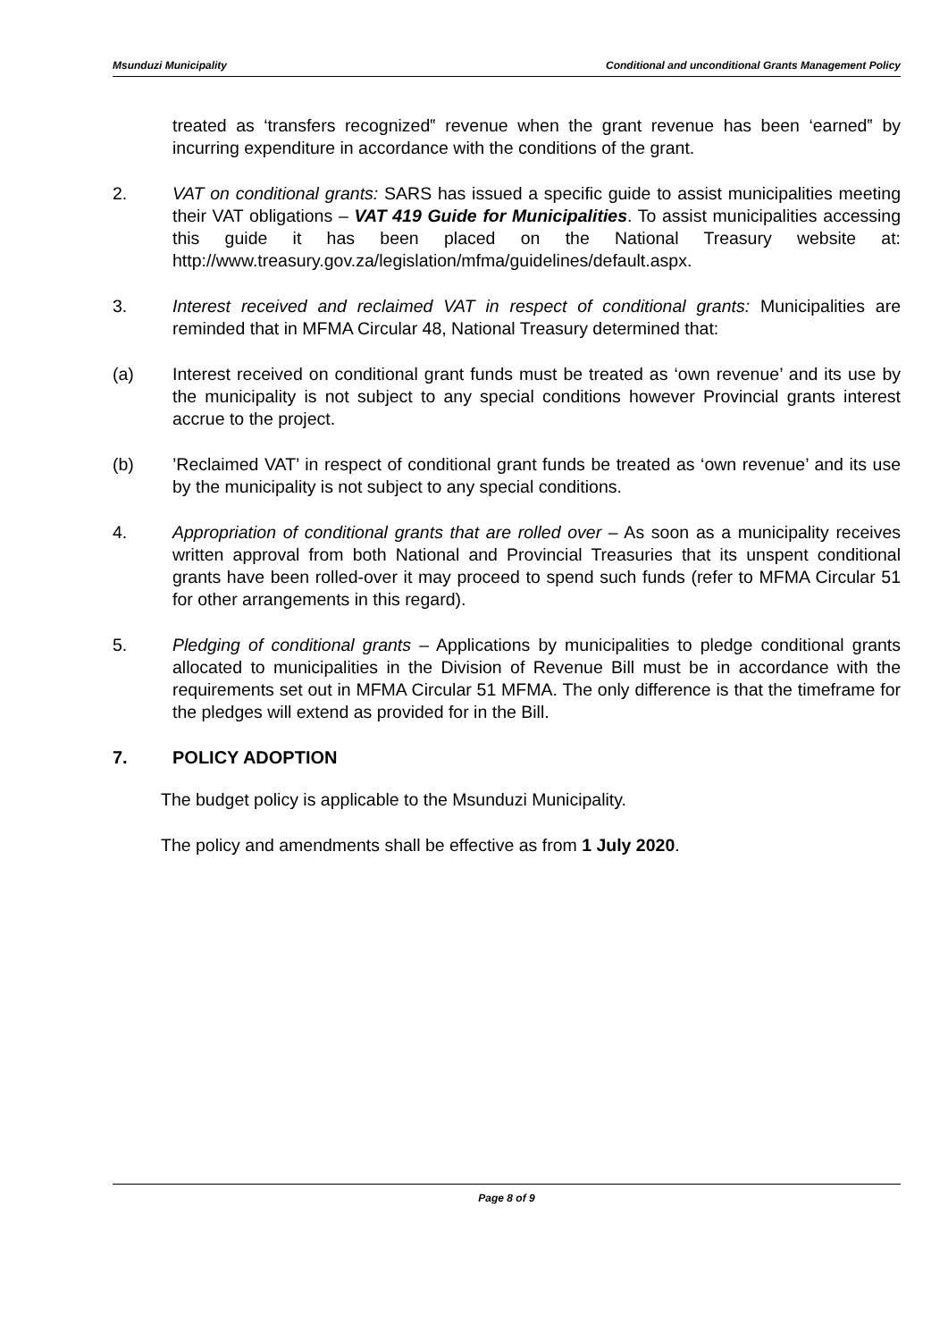Msunduzi Municipality Conditional and unconditional Grants Management Policy
treated as ‘transfers recognized‟ revenue when the grant revenue has been ‘earned‟ by incurring expenditure in accordance with the conditions of the grant.
2. VAT on conditional grants: SARS has issued a specific guide to assist municipalities meeting their VAT obligations – VAT 419 Guide for Municipalities. To assist municipalities accessing this guide it has been placed on the National Treasury website at: http://www.treasury.gov.za/legislation/mfma/guidelines/default.aspx.
3. Interest received and reclaimed VAT in respect of conditional grants: Municipalities are reminded that in MFMA Circular 48, National Treasury determined that:
(a) Interest received on conditional grant funds must be treated as ‘own revenue’ and its use by the municipality is not subject to any special conditions however Provincial grants interest accrue to the project.
(b) ’Reclaimed VAT’ in respect of conditional grant funds be treated as ‘own revenue’ and its use by the municipality is not subject to any special conditions.
4. Appropriation of conditional grants that are rolled over – As soon as a municipality receives written approval from both National and Provincial Treasuries that its unspent conditional grants have been rolled-over it may proceed to spend such funds (refer to MFMA Circular 51 for other arrangements in this regard).
5. Pledging of conditional grants – Applications by municipalities to pledge conditional grants allocated to municipalities in the Division of Revenue Bill must be in accordance with the requirements set out in MFMA Circular 51 MFMA. The only difference is that the timeframe for the pledges will extend as provided for in the Bill.
7. POLICY ADOPTION
The budget policy is applicable to the Msunduzi Municipality.
The policy and amendments shall be effective as from 1 July 2020.
Page 8 of 9